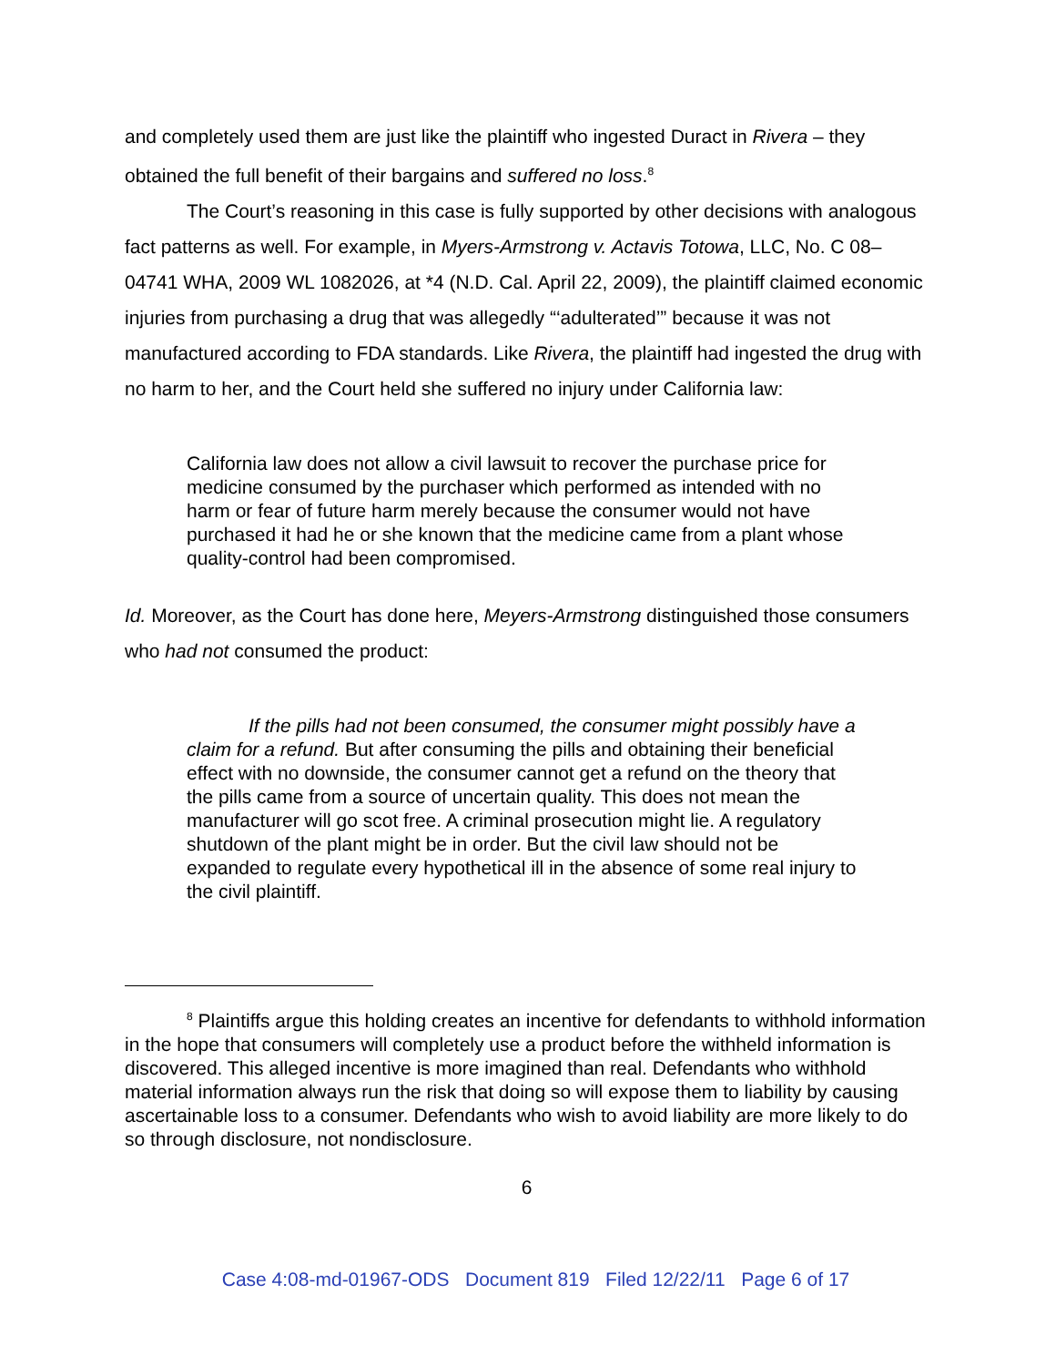and completely used them are just like the plaintiff who ingested Duract in Rivera – they obtained the full benefit of their bargains and suffered no loss.<sup>8</sup>
The Court’s reasoning in this case is fully supported by other decisions with analogous fact patterns as well. For example, in Myers-Armstrong v. Actavis Totowa, LLC, No. C 08–04741 WHA, 2009 WL 1082026, at *4 (N.D. Cal. April 22, 2009), the plaintiff claimed economic injuries from purchasing a drug that was allegedly “‘adulterated’” because it was not manufactured according to FDA standards. Like Rivera, the plaintiff had ingested the drug with no harm to her, and the Court held she suffered no injury under California law:
California law does not allow a civil lawsuit to recover the purchase price for medicine consumed by the purchaser which performed as intended with no harm or fear of future harm merely because the consumer would not have purchased it had he or she known that the medicine came from a plant whose quality-control had been compromised.
Id. Moreover, as the Court has done here, Meyers-Armstrong distinguished those consumers who had not consumed the product:
If the pills had not been consumed, the consumer might possibly have a claim for a refund. But after consuming the pills and obtaining their beneficial effect with no downside, the consumer cannot get a refund on the theory that the pills came from a source of uncertain quality. This does not mean the manufacturer will go scot free. A criminal prosecution might lie. A regulatory shutdown of the plant might be in order. But the civil law should not be expanded to regulate every hypothetical ill in the absence of some real injury to the civil plaintiff.
<sup>8</sup> Plaintiffs argue this holding creates an incentive for defendants to withhold information in the hope that consumers will completely use a product before the withheld information is discovered. This alleged incentive is more imagined than real. Defendants who withhold material information always run the risk that doing so will expose them to liability by causing ascertainable loss to a consumer. Defendants who wish to avoid liability are more likely to do so through disclosure, not nondisclosure.
6
Case 4:08-md-01967-ODS Document 819 Filed 12/22/11 Page 6 of 17